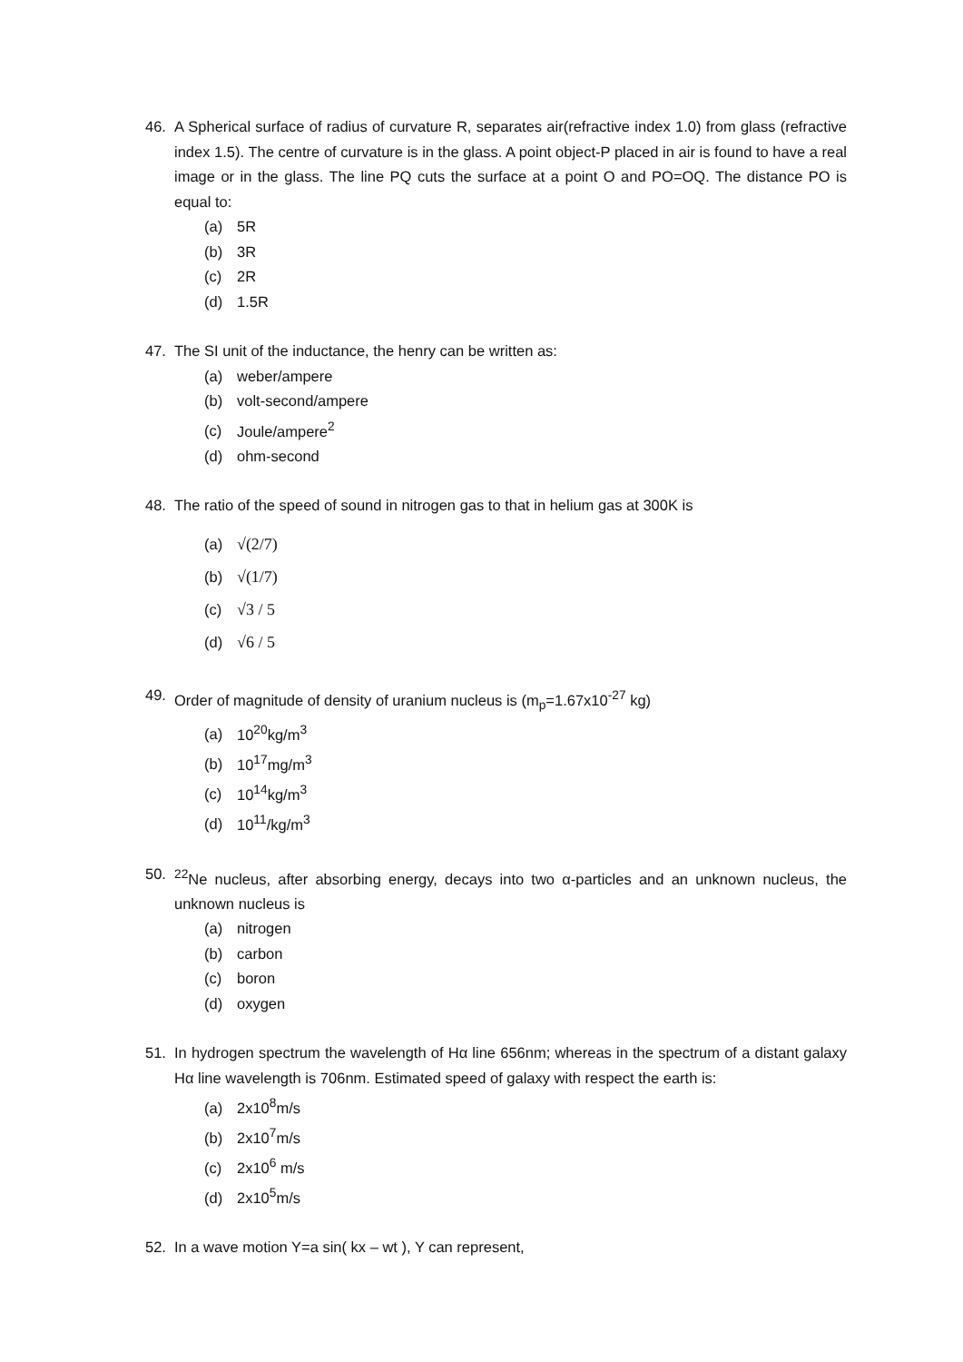46. A Spherical surface of radius of curvature R, separates air(refractive index 1.0) from glass (refractive index 1.5). The centre of curvature is in the glass. A point object-P placed in air is found to have a real image or in the glass. The line PQ cuts the surface at a point O and PO=OQ. The distance PO is equal to:
(a) 5R
(b) 3R
(c) 2R
(d) 1.5R
47. The SI unit of the inductance, the henry can be written as:
(a) weber/ampere
(b) volt-second/ampere
(c) Joule/ampere<sup>2</sup>
(d) ohm-second
48. The ratio of the speed of sound in nitrogen gas to that in helium gas at 300K is
(a) √(2/7)
(b) √(1/7)
(c) √3 / 5
(d) √6 / 5
49. Order of magnitude of density of uranium nucleus is (m<sub>p</sub>=1.67x10<sup>-27</sup> kg)
(a) 10<sup>20</sup>kg/m<sup>3</sup>
(b) 10<sup>17</sup>mg/m<sup>3</sup>
(c) 10<sup>14</sup>kg/m<sup>3</sup>
(d) 10<sup>11</sup>/kg/m<sup>3</sup>
50. <sup>22</sup>Ne nucleus, after absorbing energy, decays into two α-particles and an unknown nucleus, the unknown nucleus is
(a) nitrogen
(b) carbon
(c) boron
(d) oxygen
51. In hydrogen spectrum the wavelength of Hα line 656nm; whereas in the spectrum of a distant galaxy Hα line wavelength is 706nm. Estimated speed of galaxy with respect the earth is:
(a) 2x10<sup>8</sup>m/s
(b) 2x10<sup>7</sup>m/s
(c) 2x10<sup>6</sup> m/s
(d) 2x10<sup>5</sup>m/s
52. In a wave motion Y=a sin( kx – wt ), Y can represent,